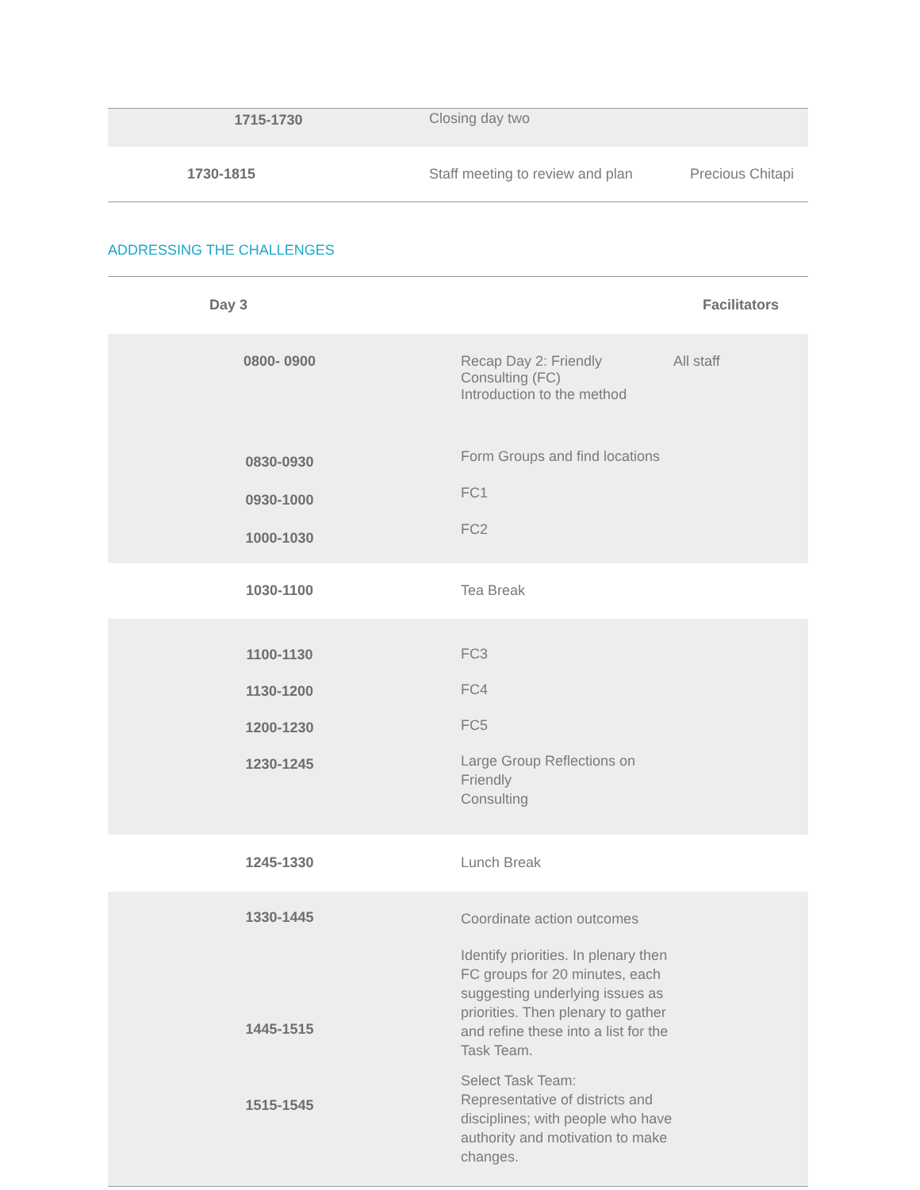| 1715-1730 | Closing day two | |
| 1730-1815 | Staff meeting to review and plan | Precious Chitapi |
ADDRESSING THE CHALLENGES
| Day 3 | | Facilitators |
| --- | --- | --- |
| 0800- 0900 | Recap Day 2: Friendly Consulting (FC) Introduction to the method | All staff |
| 0830-0930 0930-1000 1000-1030 | Form Groups and find locations FC1 FC2 | |
| 1030-1100 | Tea Break | |
| 1100-1130 1130-1200 1200-1230 1230-1245 | FC3 FC4 FC5 Large Group Reflections on Friendly Consulting | |
| 1245-1330 | Lunch Break | |
| 1330-1445 1445-1515 1515-1545 | Coordinate action outcomes Identify priorities. In plenary then FC groups for 20 minutes, each suggesting underlying issues as priorities. Then plenary to gather and refine these into a list for the Task Team. Select Task Team: Representative of districts and disciplines; with people who have authority and motivation to make changes. | |